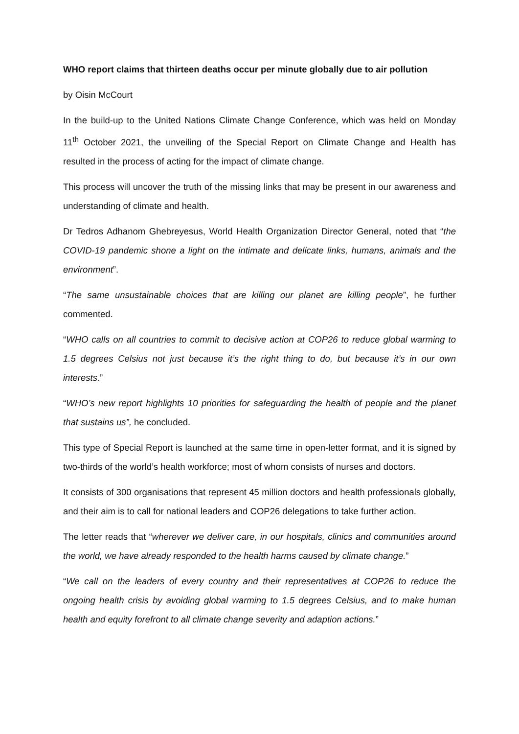WHO report claims that thirteen deaths occur per minute globally due to air pollution
by Oisin McCourt
In the build-up to the United Nations Climate Change Conference, which was held on Monday 11<sup>th</sup> October 2021, the unveiling of the Special Report on Climate Change and Health has resulted in the process of acting for the impact of climate change.
This process will uncover the truth of the missing links that may be present in our awareness and understanding of climate and health.
Dr Tedros Adhanom Ghebreyesus, World Health Organization Director General, noted that “the COVID-19 pandemic shone a light on the intimate and delicate links, humans, animals and the environment”.
“The same unsustainable choices that are killing our planet are killing people”, he further commented.
“WHO calls on all countries to commit to decisive action at COP26 to reduce global warming to 1.5 degrees Celsius not just because it’s the right thing to do, but because it’s in our own interests.”
“WHO’s new report highlights 10 priorities for safeguarding the health of people and the planet that sustains us”, he concluded.
This type of Special Report is launched at the same time in open-letter format, and it is signed by two-thirds of the world’s health workforce; most of whom consists of nurses and doctors.
It consists of 300 organisations that represent 45 million doctors and health professionals globally, and their aim is to call for national leaders and COP26 delegations to take further action.
The letter reads that “wherever we deliver care, in our hospitals, clinics and communities around the world, we have already responded to the health harms caused by climate change.”
“We call on the leaders of every country and their representatives at COP26 to reduce the ongoing health crisis by avoiding global warming to 1.5 degrees Celsius, and to make human health and equity forefront to all climate change severity and adaption actions.”